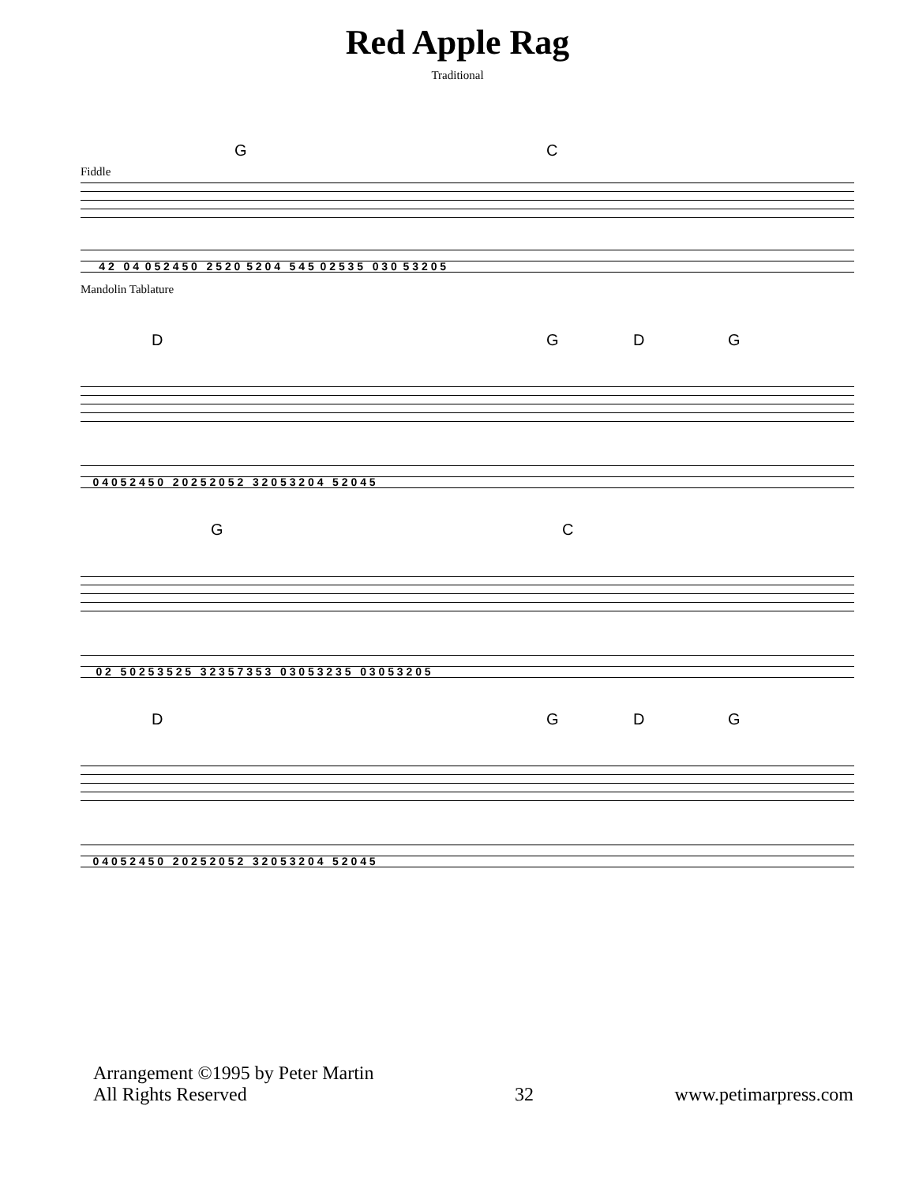Red Apple Rag
Traditional
G C
Fiddle
4 2 0 4 0 5 2 4 5 0 2 5 2 0 5 2 0 4 5 4 5 0 2 5 3 5 0 3 0 5 3 2 0 5
Mandolin Tablature
D G D G
0 4 0 5 2 4 5 0 2 0 2 5 2 0 5 2 3 2 0 5 3 2 0 4 5 2 0 4 5
G C
0 2 5 0 2 5 3 5 2 5 3 2 3 5 7 3 5 3 0 3 0 5 3 2 3 5 0 3 0 5 3 2 0 5
D G D G
0 4 0 5 2 4 5 0 2 0 2 5 2 0 5 2 3 2 0 5 3 2 0 4 5 2 0 4 5
Arrangement ©1995 by Peter Martin
All Rights Reserved
32
www.petimarpress.com